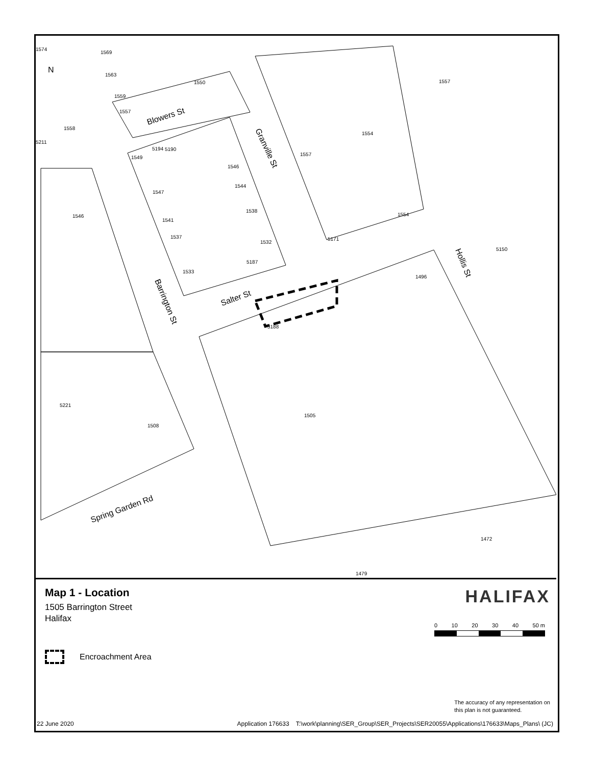Blowers St
Granville St
Salter St
Barrington St
Hollis St
Spring Garden Rd
1574
1569
1563
1550
1559
1557
1558
5211
1549
5194
5190
1546
1544
1547
1538
1541
1537
1532
5187
1533
1546
1557
1554
1554
5171
1557
5150
1496
5188
5221
1508
1505
1472
1479
N
Map 1 - Location
1505 Barrington Street
Halifax
HALIFAX
0 10 20 30 40 50 m
Encroachment Area
The accuracy of any representation on
this plan is not guaranteed.
22 June 2020 Application 176633 T:\work\planning\SER_Group\SER_Projects\SER20055\Applications\176633\Maps_Plans\ (JC)